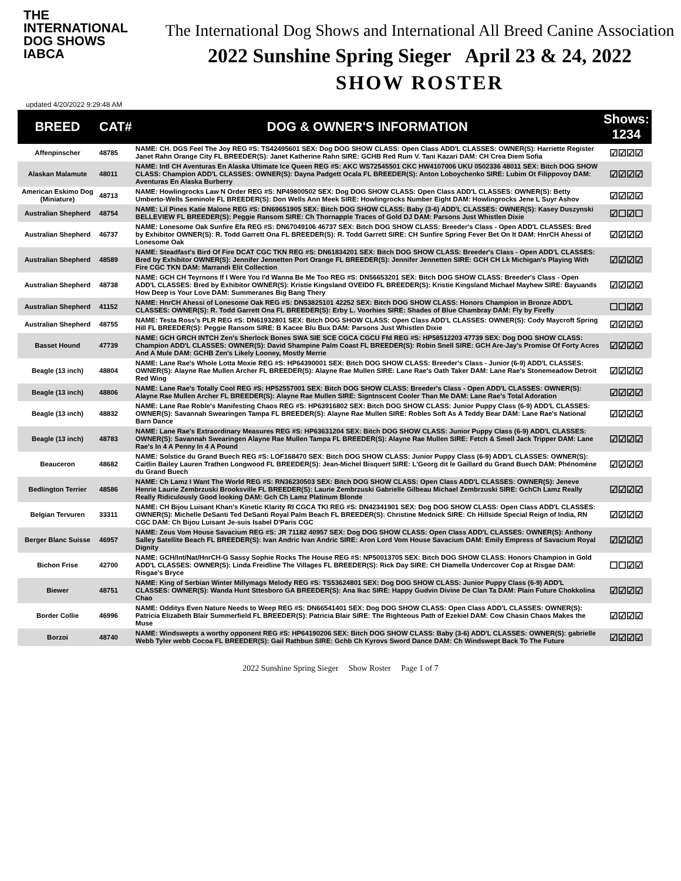THE
INTERNATIONAL
DOG SHOWS
IABCA
The International Dog Shows and International All Breed Canine Association
2022 Sunshine Spring Sieger April 23 & 24, 2022
SHOW ROSTER
updated 4/20/2022 9:29:48 AM
| BREED | CAT# | DOG & OWNER'S INFORMATION | Shows: 1234 |
| --- | --- | --- | --- |
| Affenpinscher | 48785 | NAME: CH. DGS Feel The Joy REG #S: TS42495601 SEX: Dog DOG SHOW CLASS: Open Class ADD'L CLASSES: OWNER(S): Harriette Register Janet Rahn Orange City FL BREEDER(S): Janet Katherine Rahn SIRE: GCHB Red Rum V. Tani Kazari DAM: CH Crea Diem Sofia | ☑☑☑☑ |
| Alaskan Malamute | 48011 | NAME: Intl CH Aventuras En Alaska Ultimate Ice Queen REG #S: AKC WS72545501 CKC HW4107006 UKU 0502336 48011 SEX: Bitch DOG SHOW CLASS: Champion ADD'L CLASSES: OWNER(S): Dayna Padgett Ocala FL BREEDER(S): Anton Loboychenko SIRE: Lubim Ot Filippovoy DAM: Aventuras En Alaska Burberry | ☑☑☑☑ |
| American Eskimo Dog (Miniature) | 48713 | NAME: Howlingrocks Law N Order REG #S: NP49800502 SEX: Dog DOG SHOW CLASS: Open Class ADD'L CLASSES: OWNER(S): Betty Umberto-Wells Seminole FL BREEDER(S): Don Wells Ann Meek SIRE: Howlingrocks Number Eight DAM: Howlingrocks Jene L Suyr Ashov | ☑☑☑☑ |
| Australian Shepherd | 48754 | NAME: Lil Pines Katie Malone REG #S: DN69651905 SEX: Bitch DOG SHOW CLASS: Baby (3-6) ADD'L CLASSES: OWNER(S): Kasey Duszynski BELLEVIEW FL BREEDER(S): Peggie Ransom SIRE: Ch Thornapple Traces of Gold DJ DAM: Parsons Just Whistlen Dixie | ☑☐☑☐ |
| Australian Shepherd | 46737 | NAME: Lonesome Oak Sunfire Efa REG #S: DN67049106 46737 SEX: Bitch DOG SHOW CLASS: Breeder's Class - Open ADD'L CLASSES: Bred by Exhibitor OWNER(S): R. Todd Garrett Ona FL BREEDER(S): R. Todd Garrett SIRE: CH Sunfire Spring Fever Bet On It DAM: HnrCH Ahessi of Lonesome Oak | ☑☑☑☑ |
| Australian Shepherd | 48589 | NAME: Steadfast's Bird Of Fire DCAT CGC TKN REG #S: DN61834201 SEX: Bitch DOG SHOW CLASS: Breeder's Class - Open ADD'L CLASSES: Bred by Exhibitor OWNER(S): Jennifer Jennetten Port Orange FL BREEDER(S): Jennifer Jennetten SIRE: GCH CH Lk Michigan's Playing With Fire CGC TKN DAM: Marrandi Elit Collection | ☑☑☑☑ |
| Australian Shepherd | 48738 | NAME: GCH CH Teyrnons If I Were You I'd Wanna Be Me Too REG #S: DN56653201 SEX: Bitch DOG SHOW CLASS: Breeder's Class - Open ADD'L CLASSES: Bred by Exhibitor OWNER(S): Kristie Kingsland OVEIDO FL BREEDER(S): Kristie Kingsland Michael Mayhew SIRE: Bayuands How Deep is Your Love DAM: Summeranes Big Bang Thery | ☑☑☑☑ |
| Australian Shepherd | 41152 | NAME: HnrCH Ahessi of Lonesome Oak REG #S: DN53825101 42252 SEX: Bitch DOG SHOW CLASS: Honors Champion in Bronze ADD'L CLASSES: OWNER(S): R. Todd Garrett Ona FL BREEDER(S): Erby L. Voorhies SIRE: Shades of Blue Chambray DAM: Fly by Firefly | ☐☐☑☑ |
| Australian Shepherd | 48755 | NAME: Testa Ross's PLR REG #S: DN61932801 SEX: Bitch DOG SHOW CLASS: Open Class ADD'L CLASSES: OWNER(S): Cody Maycroft Spring Hill FL BREEDER(S): Peggie Ransom SIRE: B Kacee Blu Bux DAM: Parsons Just Whistlen Dixie | ☑☑☑☑ |
| Basset Hound | 47739 | NAME: GCH GRCH INTCH Zen's Sherlock Bones SWA SIE SCE CGCA CGCU Ffd REG #S: HP58512203 47739 SEX: Dog DOG SHOW CLASS: Champion ADD'L CLASSES: OWNER(S): David Shampine Palm Coast FL BREEDER(S): Robin Snell SIRE: GCH Are-Jay's Promise Of Forty Acres And A Mule DAM: GCHB Zen's Likely Looney, Mostly Merrie | ☑☑☑☑ |
| Beagle (13 inch) | 48804 | NAME: Lane Rae's Whole Lotta Moxie REG #S: HP64390001 SEX: Bitch DOG SHOW CLASS: Breeder's Class - Junior (6-9) ADD'L CLASSES: OWNER(S): Alayne Rae Mullen Archer FL BREEDER(S): Alayne Rae Mullen SIRE: Lane Rae's Oath Taker DAM: Lane Rae's Stonemeadow Detroit Red Wing | ☑☑☑☑ |
| Beagle (13 inch) | 48806 | NAME: Lane Rae's Totally Cool REG #S: HP52557001 SEX: Bitch DOG SHOW CLASS: Breeder's Class - Open ADD'L CLASSES: OWNER(S): Alayne Rae Mullen Archer FL BREEDER(S): Alayne Rae Mullen SIRE: Signtnscent Cooler Than Me DAM: Lane Rae's Total Adoration | ☑☑☑☑ |
| Beagle (13 inch) | 48832 | NAME: Lane Rae Roble's Manifesting Chaos REG #S: HP63916802 SEX: Bitch DOG SHOW CLASS: Junior Puppy Class (6-9) ADD'L CLASSES: OWNER(S): Savannah Swearingen Tampa FL BREEDER(S): Alayne Rae Mullen SIRE: Robles Soft As A Teddy Bear DAM: Lane Rae's National Barn Dance | ☑☑☑☑ |
| Beagle (13 inch) | 48783 | NAME: Lane Rae's Extraordinary Measures REG #S: HP63631204 SEX: Bitch DOG SHOW CLASS: Junior Puppy Class (6-9) ADD'L CLASSES: OWNER(S): Savannah Swearingen Alayne Rae Mullen Tampa FL BREEDER(S): Alayne Rae Mullen SIRE: Fetch & Smell Jack Tripper DAM: Lane Rae's In 4 A Penny In 4 A Pound | ☑☑☑☑ |
| Beauceron | 48682 | NAME: Solstice du Grand Buech REG #S: LOF168470 SEX: Bitch DOG SHOW CLASS: Junior Puppy Class (6-9) ADD'L CLASSES: OWNER(S): Caitlin Bailey Lauren Trathen Longwood FL BREEDER(S): Jean-Michel Bisquert SIRE: L'Georg dit le Gaillard du Grand Buech DAM: Phénomène du Grand Buech | ☑☑☑☑ |
| Bedlington Terrier | 48586 | NAME: Ch Lamz I Want The World REG #S: RN36230503 SEX: Bitch DOG SHOW CLASS: Open Class ADD'L CLASSES: OWNER(S): Jeneve Henrie Laurie Zembrzuski Brooksville FL BREEDER(S): Laurie Zembrzuski Gabrielle Gilbeau Michael Zembrzuski SIRE: GchCh Lamz Really Really Ridiculously Good looking DAM: Gch Ch Lamz Platinum Blonde | ☑☑☑☑ |
| Belgian Tervuren | 33311 | NAME: CH Bijou Luisant Khan's Kinetic Klarity RI CGCA TKI REG #S: DN42341901 SEX: Dog DOG SHOW CLASS: Open Class ADD'L CLASSES: OWNER(S): Michelle DeSanti Ted DeSanti Royal Palm Beach FL BREEDER(S): Christine Mednick SIRE: Ch Hillside Special Reign of India, RN CGC DAM: Ch Bijou Luisant Je-suis Isabel D'Paris CGC | ☑☑☑☑ |
| Berger Blanc Suisse | 46957 | NAME: Zeus Vom House Savacium REG #S: JR 71182 40957 SEX: Dog DOG SHOW CLASS: Open Class ADD'L CLASSES: OWNER(S): Anthony Salley Satellite Beach FL BREEDER(S): Ivan Andric Ivan Andric SIRE: Aron Lord Vom House Savacium DAM: Emily Empress of Savacium Royal Dignity | ☑☑☑☑ |
| Bichon Frise | 42700 | NAME: GCH/Int/Nat/HnrCH-G Sassy Sophie Rocks The House REG #S: NP50013705 SEX: Bitch DOG SHOW CLASS: Honors Champion in Gold ADD'L CLASSES: OWNER(S): Linda Freidline The Villages FL BREEDER(S): Rick Day SIRE: CH Diamella Undercover Cop at Risgae DAM: Risgae's Bryce | ☐☐☑☑ |
| Biewer | 48751 | NAME: King of Serbian Winter Millymags Melody REG #S: TS53624801 SEX: Dog DOG SHOW CLASS: Junior Puppy Class (6-9) ADD'L CLASSES: OWNER(S): Wanda Hunt Sttesboro GA BREEDER(S): Ana Ikac SIRE: Happy Gudvin Divine De Clan Ta DAM: Plain Future Chokkolina Chao | ☑☑☑☑ |
| Border Collie | 46996 | NAME: Odditys Even Nature Needs to Weep REG #S: DN66541401 SEX: Dog DOG SHOW CLASS: Open Class ADD'L CLASSES: OWNER(S): Patricia Elizabeth Blair Summerfield FL BREEDER(S): Patricia Blair SIRE: The Righteous Path of Ezekiel DAM: Cow Chasin Chaos Makes the Muse | ☑☑☑☑ |
| Borzoi | 48740 | NAME: Windswepts a worthy opponent REG #S: HP64190206 SEX: Bitch DOG SHOW CLASS: Baby (3-6) ADD'L CLASSES: OWNER(S): gabrielle Webb Tyler webb Cocoa FL BREEDER(S): Gail Rathbun SIRE: Gchb Ch Kyrovs Sword Dance DAM: Ch Windswept Back To The Future | ☑☑☑☑ |
2022 Sunshine Spring Sieger Show Roster Page 1 of 7